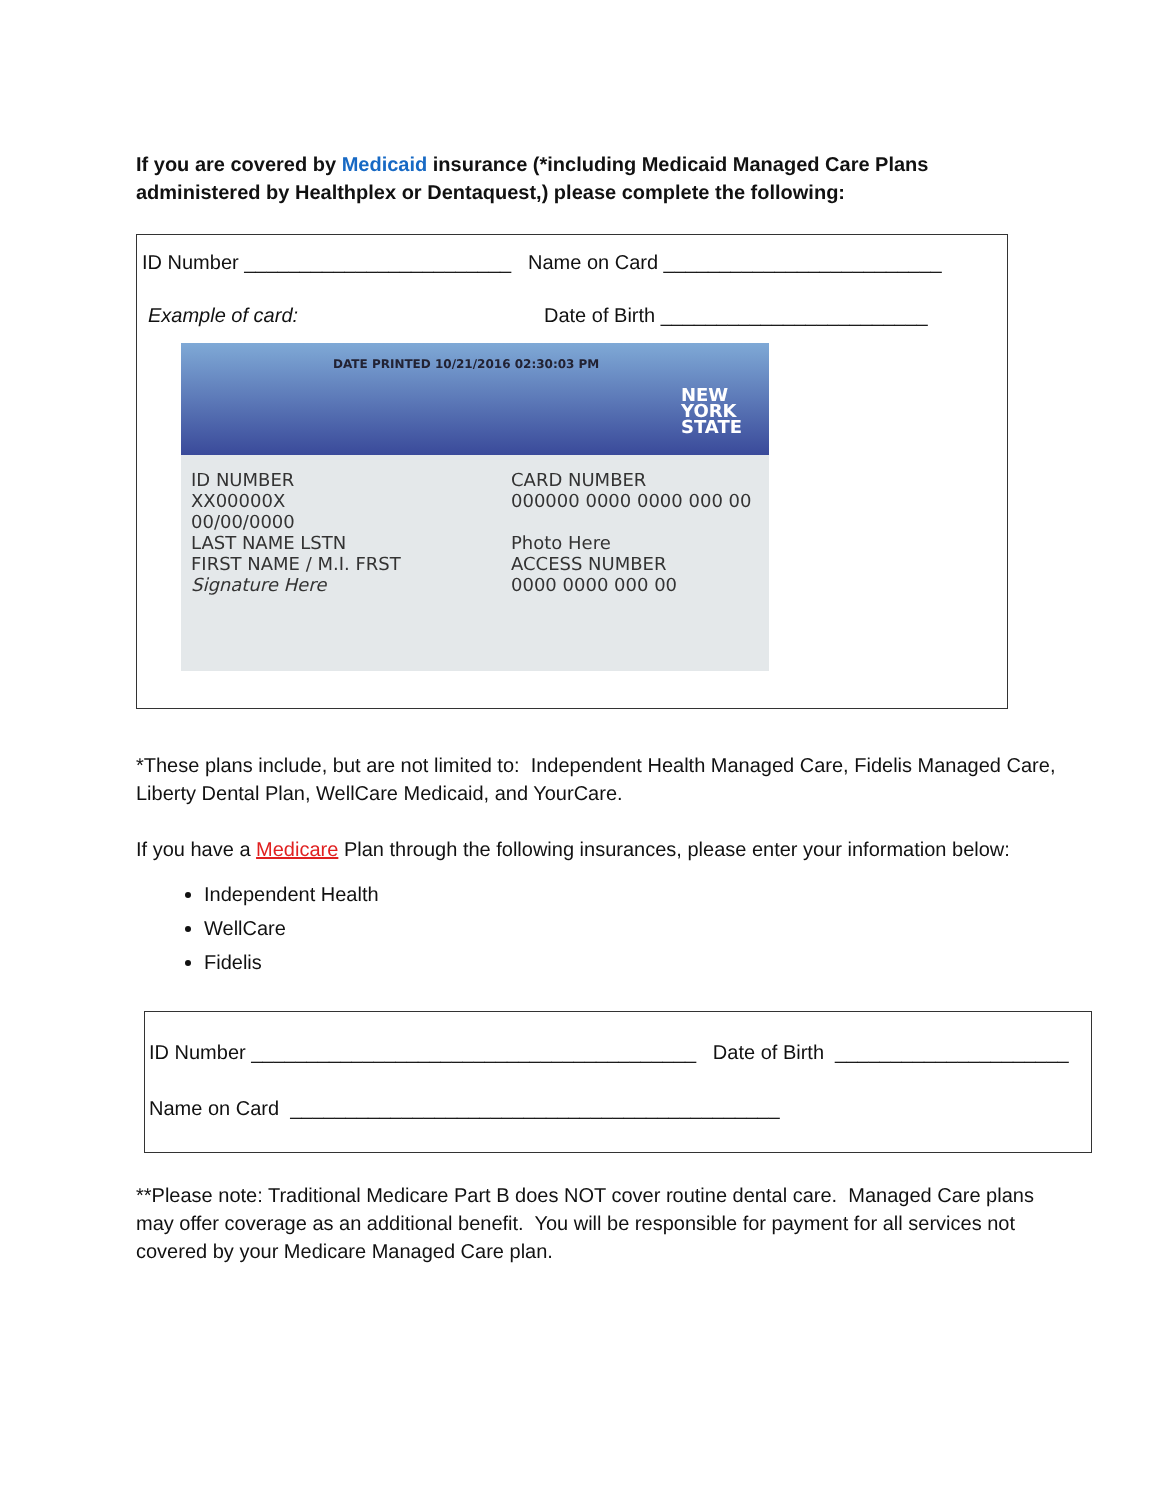If you are covered by Medicaid insurance (*including Medicaid Managed Care Plans administered by Healthplex or Dentaquest,) please complete the following:
ID Number ________________________
Name on Card _________________________
Example of card: Date of Birth ________________________
DATE PRINTED 10/21/2016 02:30:03 PM
NEW
YORK
STATE
ID NUMBER
XX00000X
00/00/0000
LAST NAME LSTN
FIRST NAME / M.I. FRST
Signature Here
CARD NUMBER
000000 0000 0000 000 00
Photo Here
ACCESS NUMBER
0000 0000 000 00
*These plans include, but are not limited to: Independent Health Managed Care, Fidelis Managed Care, Liberty Dental Plan, WellCare Medicaid, and YourCare.
If you have a Medicare Plan through the following insurances, please enter your information below:
Independent Health
WellCare
Fidelis
ID Number ________________________________________ Date of Birth _____________________
Name on Card ____________________________________________
**Please note: Traditional Medicare Part B does NOT cover routine dental care. Managed Care plans may offer coverage as an additional benefit. You will be responsible for payment for all services not covered by your Medicare Managed Care plan.